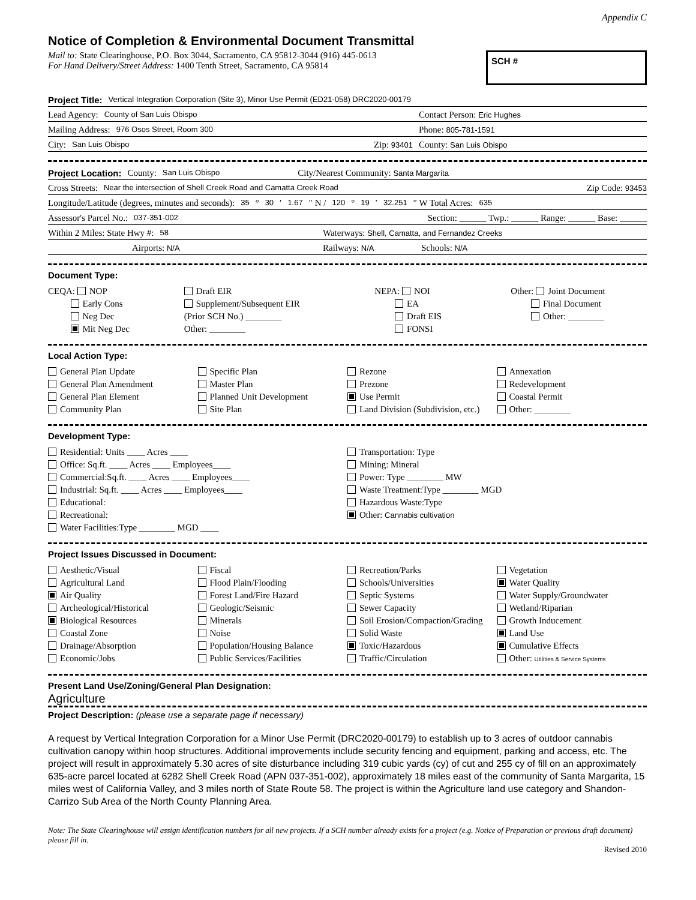Appendix C
Notice of Completion & Environmental Document Transmittal
Mail to: State Clearinghouse, P.O. Box 3044, Sacramento, CA 95812-3044 (916) 445-0613
For Hand Delivery/Street Address: 1400 Tenth Street, Sacramento, CA 95814
SCH #
Project Title: Vertical Integration Corporation (Site 3), Minor Use Permit (ED21-058) DRC2020-00179
Lead Agency: County of San Luis Obispo Contact Person: Eric Hughes
Mailing Address: 976 Osos Street, Room 300 Phone: 805-781-1591
City: San Luis Obispo Zip: 93401 County: San Luis Obispo
Project Location: County: San Luis Obispo City/Nearest Community: Santa Margarita
Cross Streets: Near the intersection of Shell Creek Road and Camatta Creek Road Zip Code: 93453
Longitude/Latitude (degrees, minutes and seconds): 35 ° 30 ′ 1.67 ″ N / 120 ° 19 ′ 32.251 ″ W Total Acres: 635
Assessor's Parcel No.: 037-351-002 Section: ______ Twp.: ______ Range: ______ Base: ______
Within 2 Miles: State Hwy #: 58 Waterways: Shell, Camatta, and Fernandez Creeks
Airports: N/A Railways: N/A Schools: N/A
Document Type:
CEQA: NOP
Early Cons
Neg Dec
Mit Neg Dec
Draft EIR
Supplement/Subsequent EIR
(Prior SCH No.) ________
Other: ________
NEPA: NOI
EA
Draft EIS
FONSI
Other: Joint Document
Final Document
Other: ________
Local Action Type:
General Plan Update
General Plan Amendment
General Plan Element
Community Plan
Specific Plan
Master Plan
Planned Unit Development
Site Plan
Rezone
Prezone
Use Permit
Land Division (Subdivision, etc.)
Annexation
Redevelopment
Coastal Permit
Other: ________
Development Type:
Residential: Units ____ Acres ____
Office: Sq.ft. ____ Acres ____ Employees____
Commercial:Sq.ft. ____ Acres ____ Employees____
Industrial: Sq.ft. ____ Acres ____ Employees____
Educational:
Recreational:
Water Facilities:Type ________ MGD ____
Transportation: Type
Mining: Mineral
Power: Type ________ MW
Waste Treatment:Type ________ MGD
Hazardous Waste:Type
Other: Cannabis cultivation
Project Issues Discussed in Document:
Aesthetic/Visual
Agricultural Land
Air Quality
Archeological/Historical
Biological Resources
Coastal Zone
Drainage/Absorption
Economic/Jobs
Fiscal
Flood Plain/Flooding
Forest Land/Fire Hazard
Geologic/Seismic
Minerals
Noise
Population/Housing Balance
Public Services/Facilities
Recreation/Parks
Schools/Universities
Septic Systems
Sewer Capacity
Soil Erosion/Compaction/Grading
Solid Waste
Toxic/Hazardous
Traffic/Circulation
Vegetation
Water Quality
Water Supply/Groundwater
Wetland/Riparian
Growth Inducement
Land Use
Cumulative Effects
Other: Utilities & Service Systems
Present Land Use/Zoning/General Plan Designation:
Agriculture
Project Description: (please use a separate page if necessary)
A request by Vertical Integration Corporation for a Minor Use Permit (DRC2020-00179) to establish up to 3 acres of outdoor cannabis cultivation canopy within hoop structures. Additional improvements include security fencing and equipment, parking and access, etc. The project will result in approximately 5.30 acres of site disturbance including 319 cubic yards (cy) of cut and 255 cy of fill on an approximately 635-acre parcel located at 6282 Shell Creek Road (APN 037-351-002), approximately 18 miles east of the community of Santa Margarita, 15 miles west of California Valley, and 3 miles north of State Route 58. The project is within the Agriculture land use category and Shandon-Carrizo Sub Area of the North County Planning Area.
Note: The State Clearinghouse will assign identification numbers for all new projects. If a SCH number already exists for a project (e.g. Notice of Preparation or previous draft document) please fill in.
Revised 2010